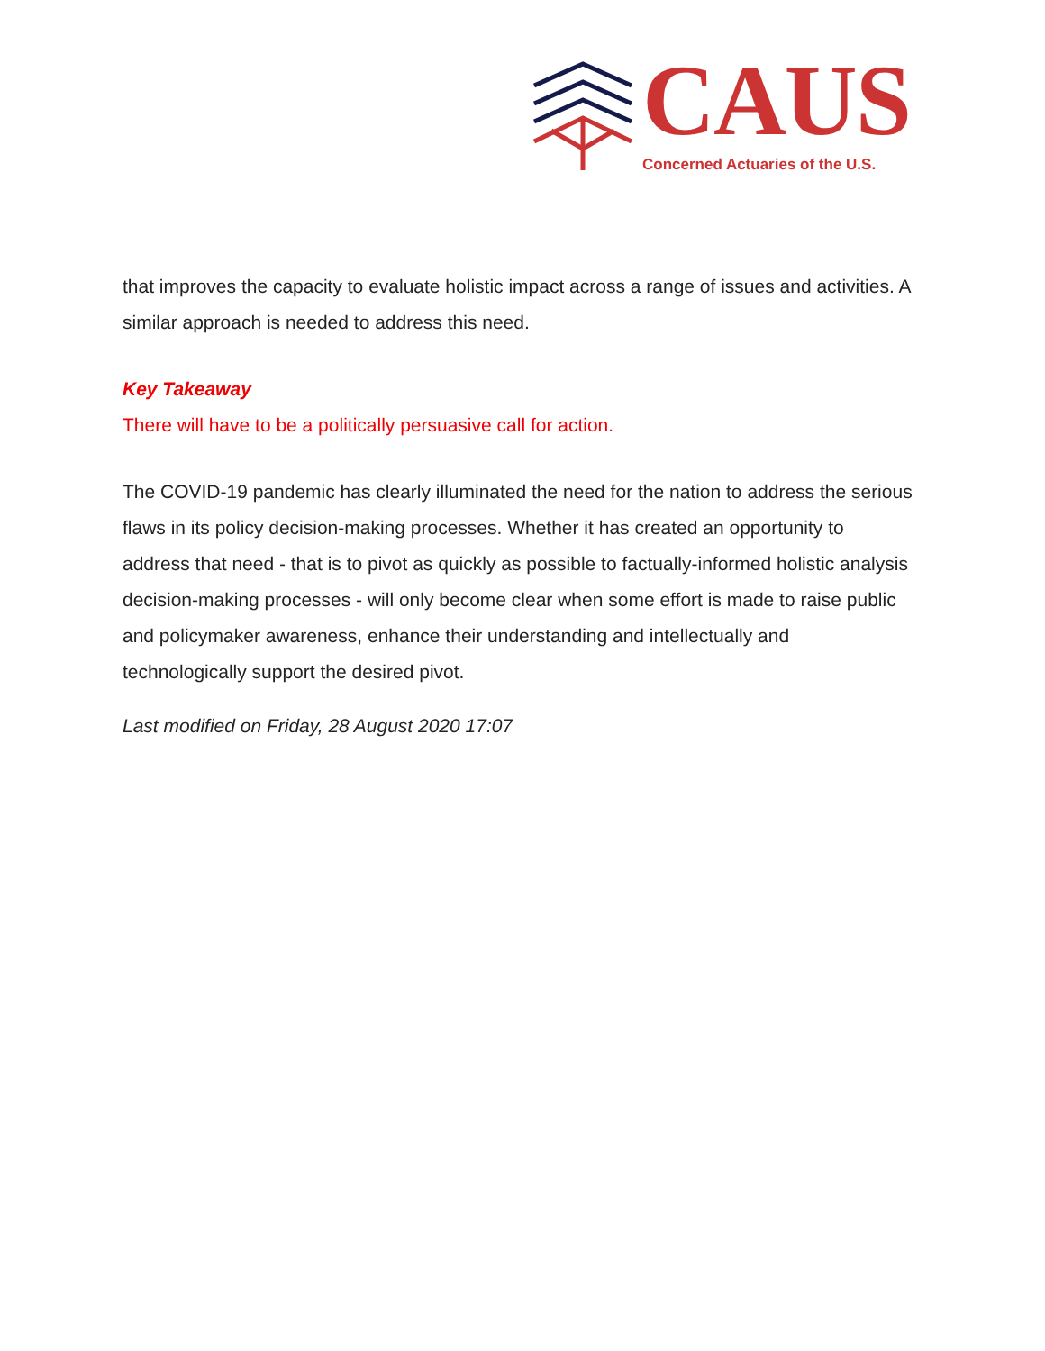CAUS
Concerned Actuaries of the U.S.
that improves the capacity to evaluate holistic impact across a range of issues and activities. A similar approach is needed to address this need.
Key Takeaway
There will have to be a politically persuasive call for action.
The COVID-19 pandemic has clearly illuminated the need for the nation to address the serious flaws in its policy decision-making processes. Whether it has created an opportunity to address that need - that is to pivot as quickly as possible to factually-informed holistic analysis decision-making processes - will only become clear when some effort is made to raise public and policymaker awareness, enhance their understanding and intellectually and technologically support the desired pivot.
Last modified on Friday, 28 August 2020 17:07